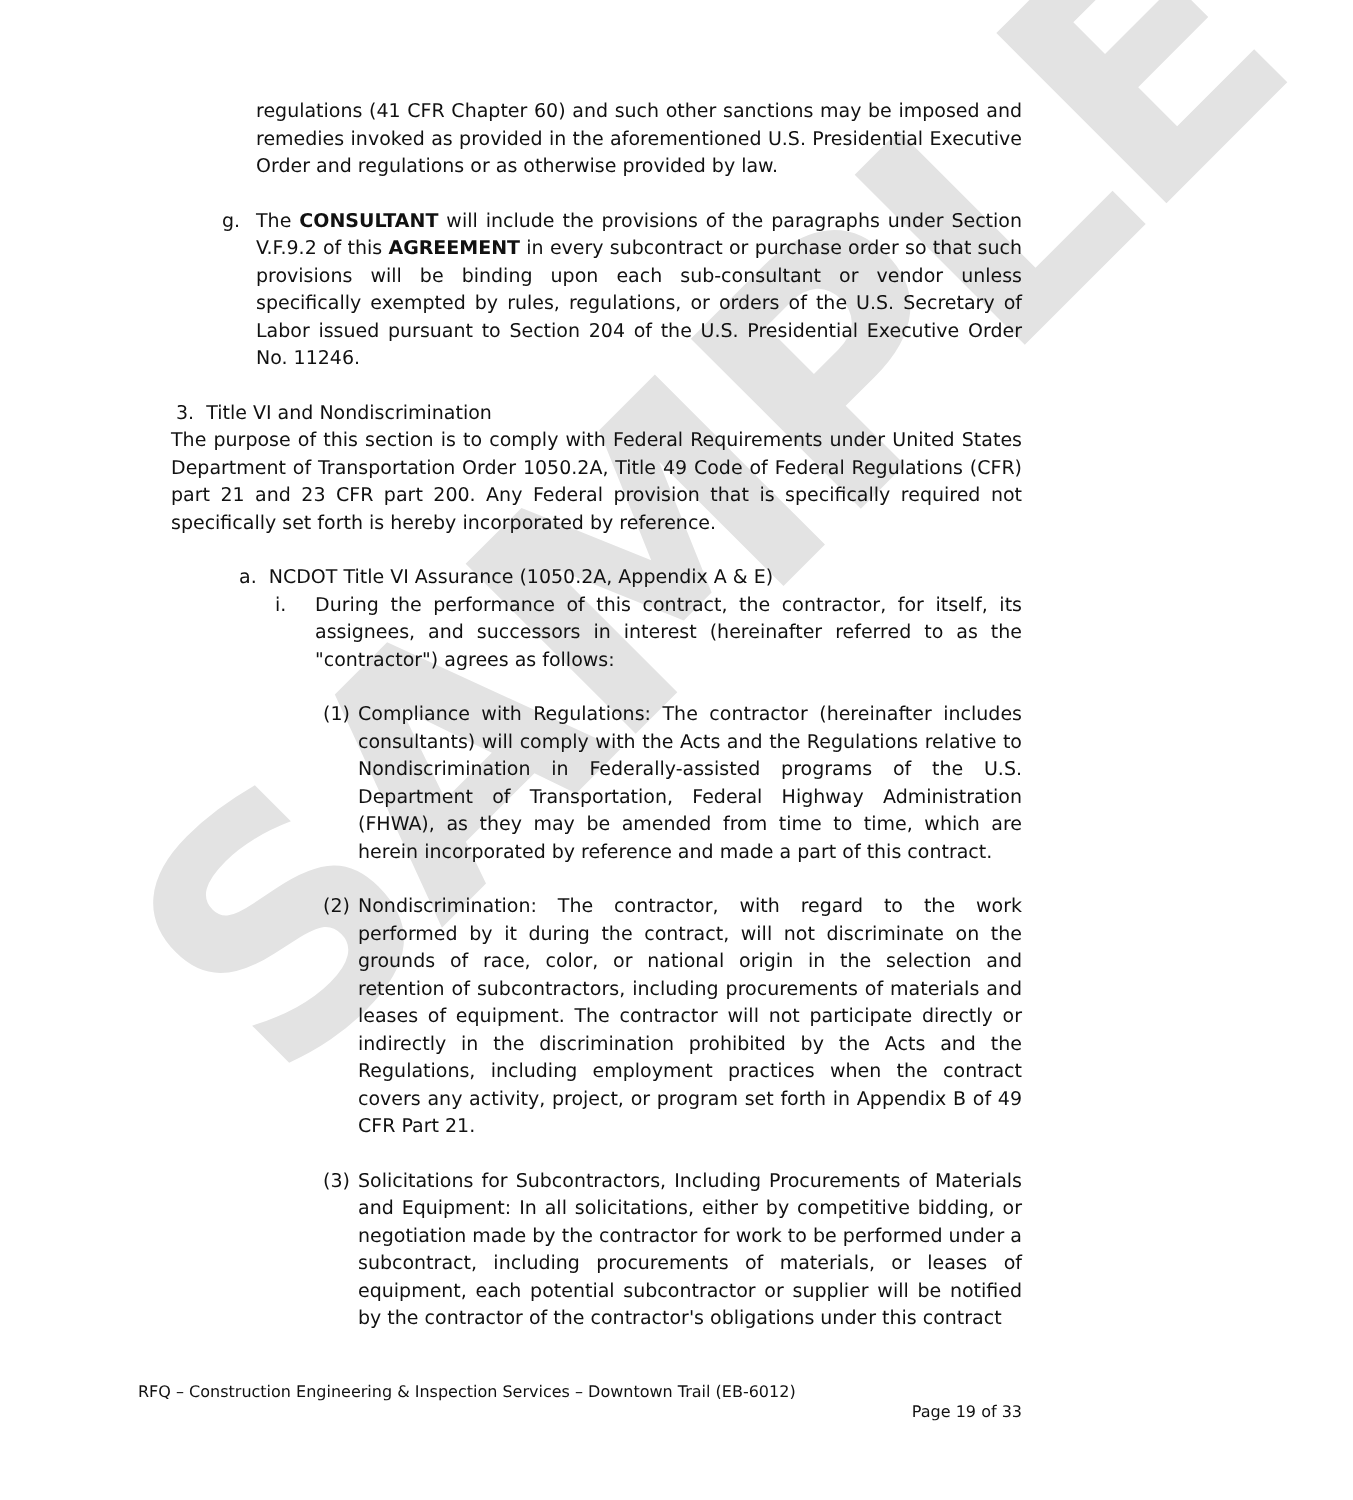SAMPLE
regulations (41 CFR Chapter 60) and such other sanctions may be imposed and remedies invoked as provided in the aforementioned U.S. Presidential Executive Order and regulations or as otherwise provided by law.
g. The CONSULTANT will include the provisions of the paragraphs under Section V.F.9.2 of this AGREEMENT in every subcontract or purchase order so that such provisions will be binding upon each sub-consultant or vendor unless specifically exempted by rules, regulations, or orders of the U.S. Secretary of Labor issued pursuant to Section 204 of the U.S. Presidential Executive Order No. 11246.
3. Title VI and Nondiscrimination
The purpose of this section is to comply with Federal Requirements under United States Department of Transportation Order 1050.2A, Title 49 Code of Federal Regulations (CFR) part 21 and 23 CFR part 200. Any Federal provision that is specifically required not specifically set forth is hereby incorporated by reference.
a. NCDOT Title VI Assurance (1050.2A, Appendix A & E)
i. During the performance of this contract, the contractor, for itself, its assignees, and successors in interest (hereinafter referred to as the "contractor") agrees as follows:
(1) Compliance with Regulations: The contractor (hereinafter includes consultants) will comply with the Acts and the Regulations relative to Nondiscrimination in Federally-assisted programs of the U.S. Department of Transportation, Federal Highway Administration (FHWA), as they may be amended from time to time, which are herein incorporated by reference and made a part of this contract.
(2) Nondiscrimination: The contractor, with regard to the work performed by it during the contract, will not discriminate on the grounds of race, color, or national origin in the selection and retention of subcontractors, including procurements of materials and leases of equipment. The contractor will not participate directly or indirectly in the discrimination prohibited by the Acts and the Regulations, including employment practices when the contract covers any activity, project, or program set forth in Appendix B of 49 CFR Part 21.
(3) Solicitations for Subcontractors, Including Procurements of Materials and Equipment: In all solicitations, either by competitive bidding, or negotiation made by the contractor for work to be performed under a subcontract, including procurements of materials, or leases of equipment, each potential subcontractor or supplier will be notified by the contractor of the contractor's obligations under this contract
RFQ – Construction Engineering & Inspection Services – Downtown Trail (EB-6012)
Page 19 of 33